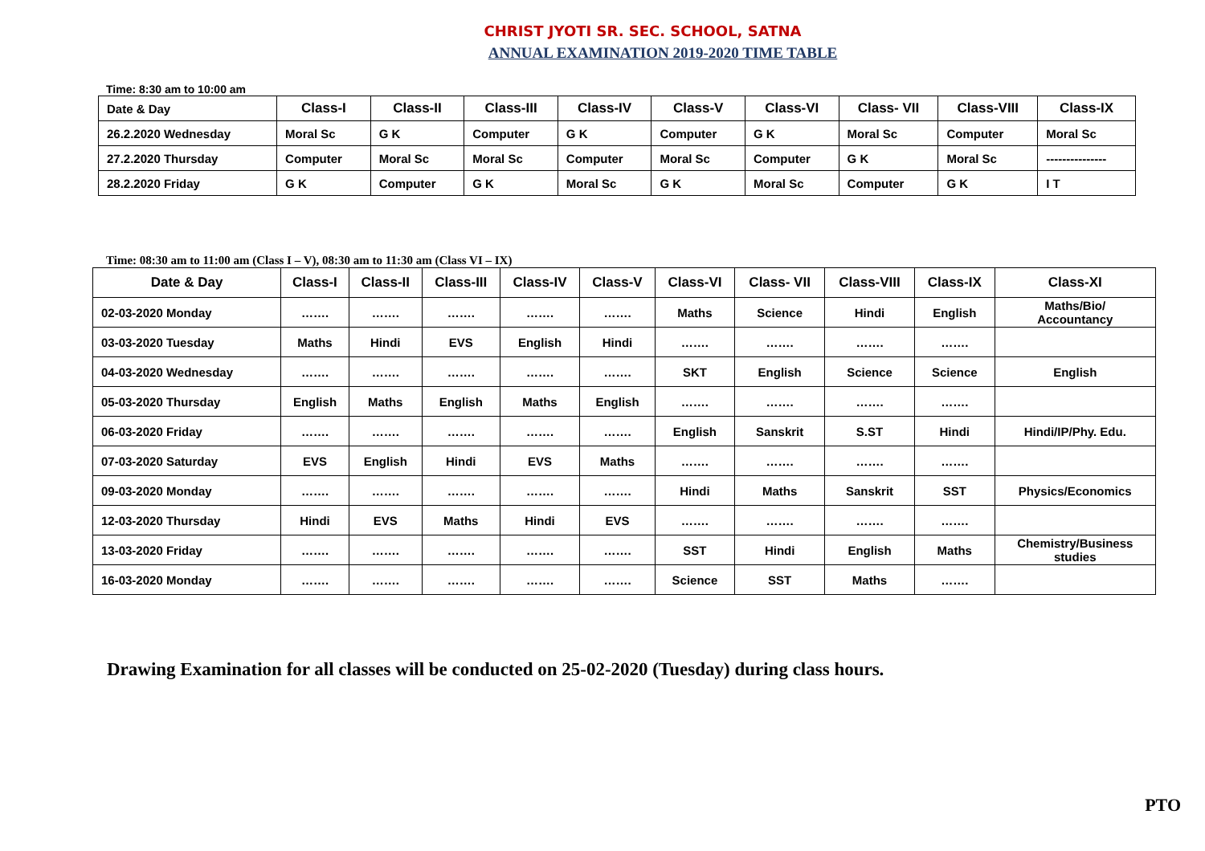CHRIST JYOTI SR. SEC. SCHOOL, SATNA
ANNUAL EXAMINATION 2019-2020 TIME TABLE
Time: 8:30 am to 10:00 am
| Date & Day | Class-I | Class-II | Class-III | Class-IV | Class-V | Class-VI | Class- VII | Class-VIII | Class-IX |
| --- | --- | --- | --- | --- | --- | --- | --- | --- | --- |
| 26.2.2020 Wednesday | Moral Sc | G K | Computer | G K | Computer | G K | Moral Sc | Computer | Moral Sc |
| 27.2.2020 Thursday | Computer | Moral Sc | Moral Sc | Computer | Moral Sc | Computer | G K | Moral Sc | --------------- |
| 28.2.2020 Friday | G K | Computer | G K | Moral Sc | G K | Moral Sc | Computer | G K | I T |
Time: 08:30 am to 11:00 am (Class I – V), 08:30 am to 11:30 am (Class VI – IX)
| Date & Day | Class-I | Class-II | Class-III | Class-IV | Class-V | Class-VI | Class- VII | Class-VIII | Class-IX | Class-XI |
| --- | --- | --- | --- | --- | --- | --- | --- | --- | --- | --- |
| 02-03-2020 Monday | ……. | ……. | ……. | ……. | ……. | Maths | Science | Hindi | English | Maths/Bio/ Accountancy |
| 03-03-2020 Tuesday | Maths | Hindi | EVS | English | Hindi | ……. | ……. | ……. | ……. | |
| 04-03-2020 Wednesday | ……. | ……. | ……. | ……. | ……. | SKT | English | Science | Science | English |
| 05-03-2020 Thursday | English | Maths | English | Maths | English | ……. | ……. | ……. | ……. | |
| 06-03-2020 Friday | ……. | ……. | ……. | ……. | ……. | English | Sanskrit | S.ST | Hindi | Hindi/IP/Phy. Edu. |
| 07-03-2020 Saturday | EVS | English | Hindi | EVS | Maths | ……. | ……. | ……. | ……. | |
| 09-03-2020 Monday | ……. | ……. | ……. | ……. | ……. | Hindi | Maths | Sanskrit | SST | Physics/Economics |
| 12-03-2020 Thursday | Hindi | EVS | Maths | Hindi | EVS | ……. | ……. | ……. | ……. | |
| 13-03-2020 Friday | ……. | ……. | ……. | ……. | ……. | SST | Hindi | English | Maths | Chemistry/Business studies |
| 16-03-2020 Monday | ……. | ……. | ……. | ……. | ……. | Science | SST | Maths | ……. | |
Drawing Examination for all classes will be conducted on 25-02-2020 (Tuesday) during class hours.
PTO